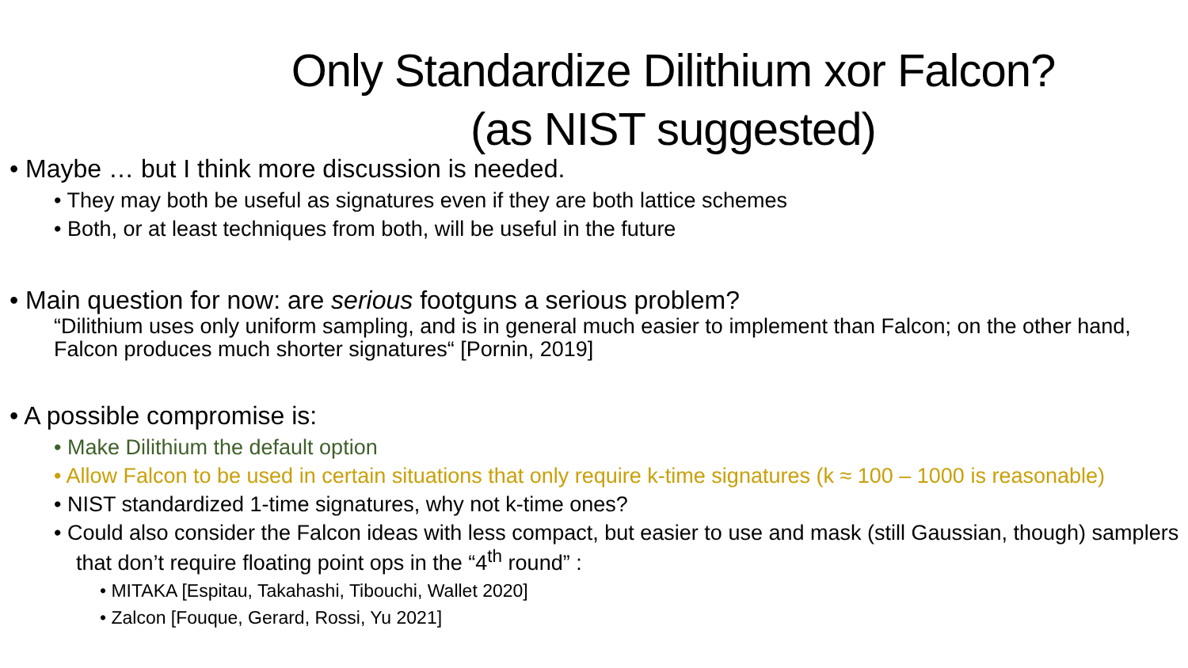Only Standardize Dilithium xor Falcon?
(as NIST suggested)
• Maybe … but I think more discussion is needed.
• They may both be useful as signatures even if they are both lattice schemes
• Both, or at least techniques from both, will be useful in the future
• Main question for now: are serious footguns a serious problem?
“Dilithium uses only uniform sampling, and is in general much easier to implement than Falcon; on the other hand, Falcon produces much shorter signatures“ [Pornin, 2019]
• A possible compromise is:
• Make Dilithium the default option
• Allow Falcon to be used in certain situations that only require k-time signatures (k ≈ 100 – 1000 is reasonable)
• NIST standardized 1-time signatures, why not k-time ones?
• Could also consider the Falcon ideas with less compact, but easier to use and mask (still Gaussian, though) samplers that don’t require floating point ops in the “4<sup>th</sup> round” :
• MITAKA [Espitau, Takahashi, Tibouchi, Wallet 2020]
• Zalcon [Fouque, Gerard, Rossi, Yu 2021]